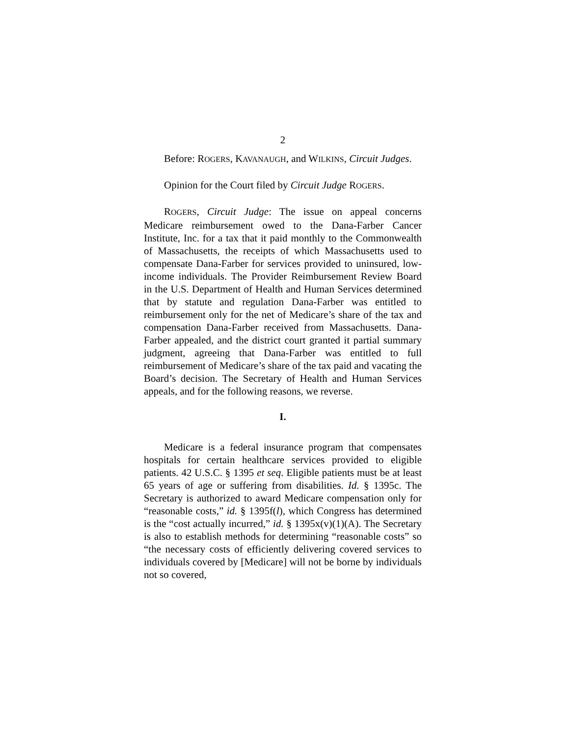2
Before: ROGERS, KAVANAUGH, and WILKINS, Circuit Judges.
Opinion for the Court filed by Circuit Judge ROGERS.
ROGERS, Circuit Judge: The issue on appeal concerns Medicare reimbursement owed to the Dana-Farber Cancer Institute, Inc. for a tax that it paid monthly to the Commonwealth of Massachusetts, the receipts of which Massachusetts used to compensate Dana-Farber for services provided to uninsured, low-income individuals. The Provider Reimbursement Review Board in the U.S. Department of Health and Human Services determined that by statute and regulation Dana-Farber was entitled to reimbursement only for the net of Medicare’s share of the tax and compensation Dana-Farber received from Massachusetts. Dana-Farber appealed, and the district court granted it partial summary judgment, agreeing that Dana-Farber was entitled to full reimbursement of Medicare’s share of the tax paid and vacating the Board’s decision. The Secretary of Health and Human Services appeals, and for the following reasons, we reverse.
I.
Medicare is a federal insurance program that compensates hospitals for certain healthcare services provided to eligible patients. 42 U.S.C. § 1395 et seq. Eligible patients must be at least 65 years of age or suffering from disabilities. Id. § 1395c. The Secretary is authorized to award Medicare compensation only for “reasonable costs,” id. § 1395f(l), which Congress has determined is the “cost actually incurred,” id. § 1395x(v)(1)(A). The Secretary is also to establish methods for determining “reasonable costs” so “the necessary costs of efficiently delivering covered services to individuals covered by [Medicare] will not be borne by individuals not so covered,